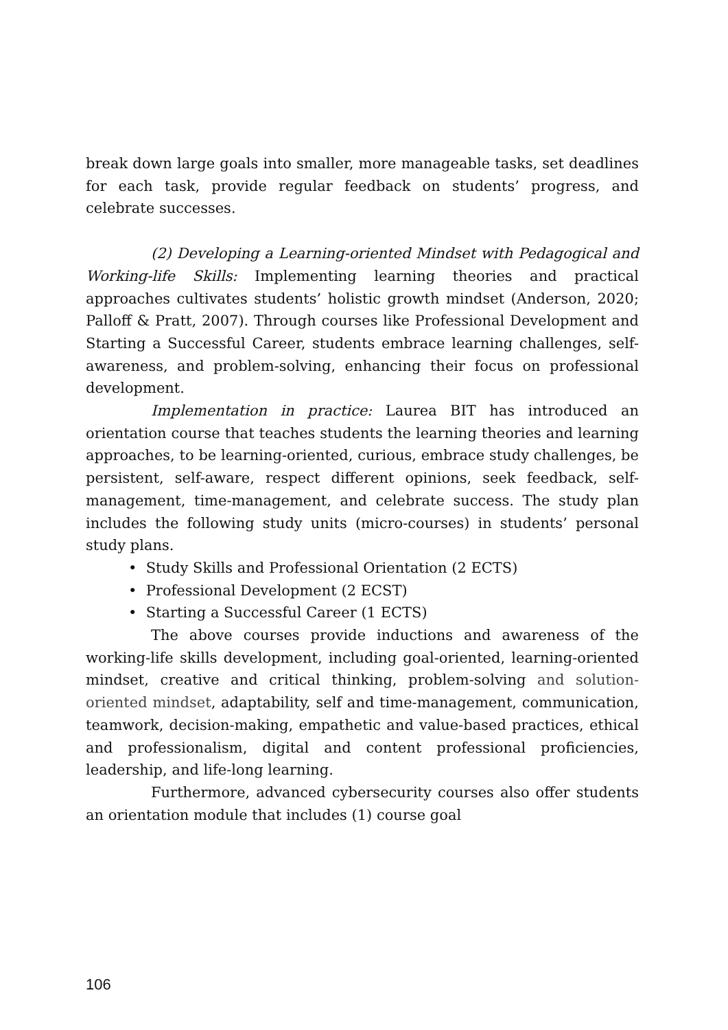break down large goals into smaller, more manageable tasks, set deadlines for each task, provide regular feedback on students’ progress, and celebrate successes.
(2) Developing a Learning-oriented Mindset with Pedagogical and Working-life Skills: Implementing learning theories and practical approaches cultivates students’ holistic growth mindset (Anderson, 2020; Palloff & Pratt, 2007). Through courses like Professional Development and Starting a Successful Career, students embrace learning challenges, self-awareness, and problem-solving, enhancing their focus on professional development.
Implementation in practice: Laurea BIT has introduced an orientation course that teaches students the learning theories and learning approaches, to be learning-oriented, curious, embrace study challenges, be persistent, self-aware, respect different opinions, seek feedback, self-management, time-management, and celebrate success. The study plan includes the following study units (micro-courses) in students’ personal study plans.
• Study Skills and Professional Orientation (2 ECTS)
• Professional Development (2 ECST)
• Starting a Successful Career (1 ECTS)
The above courses provide inductions and awareness of the working-life skills development, including goal-oriented, learning-oriented mindset, creative and critical thinking, problem-solving and solution-oriented mindset, adaptability, self and time-management, communication, teamwork, decision-making, empathetic and value-based practices, ethical and professionalism, digital and content professional proficiencies, leadership, and life-long learning.
Furthermore, advanced cybersecurity courses also offer students an orientation module that includes (1) course goal
106